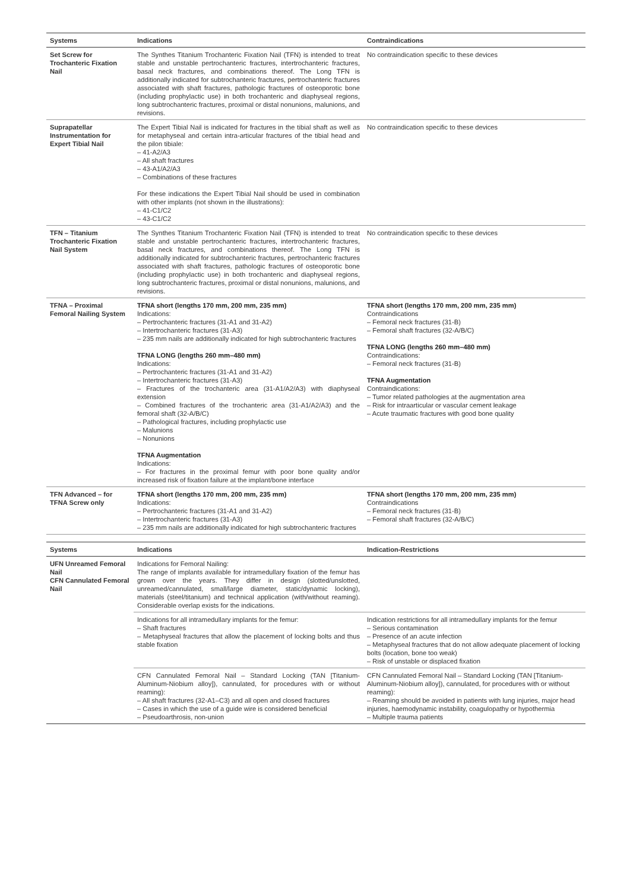| Systems | Indications | Contraindications |
| --- | --- | --- |
| Set Screw for Trochanteric Fixation Nail | The Synthes Titanium Trochanteric Fixation Nail (TFN) is intended to treat stable and unstable pertrochanteric fractures, intertrochanteric fractures, basal neck fractures, and combinations thereof. The Long TFN is additionally indicated for subtrochanteric fractures, pertrochanteric fractures associated with shaft fractures, pathologic fractures of osteoporotic bone (including prophylactic use) in both trochanteric and diaphyseal regions, long subtrochanteric fractures, proximal or distal nonunions, malunions, and revisions. | No contraindication specific to these devices |
| Suprapatellar Instrumentation for Expert Tibial Nail | The Expert Tibial Nail is indicated for fractures in the tibial shaft as well as for metaphyseal and certain intra-articular fractures of the tibial head and the pilon tibiale: – 41-A2/A3 – All shaft fractures – 43-A1/A2/A3 – Combinations of these fractures For these indications the Expert Tibial Nail should be used in combination with other implants (not shown in the illustrations): – 41-C1/C2 – 43-C1/C2 | No contraindication specific to these devices |
| TFN – Titanium Trochanteric Fixation Nail System | The Synthes Titanium Trochanteric Fixation Nail (TFN) is intended to treat stable and unstable pertrochanteric fractures, intertrochanteric fractures, basal neck fractures, and combinations thereof. The Long TFN is additionally indicated for subtrochanteric fractures, pertrochanteric fractures associated with shaft fractures, pathologic fractures of osteoporotic bone (including prophylactic use) in both trochanteric and diaphyseal regions, long subtrochanteric fractures, proximal or distal nonunions, malunions, and revisions. | No contraindication specific to these devices |
| TFNA – Proximal Femoral Nailing System | TFNA short (lengths 170 mm, 200 mm, 235 mm) Indications: – Pertrochanteric fractures (31-A1 and 31-A2) – Intertrochanteric fractures (31-A3) – 235 mm nails are additionally indicated for high subtrochanteric fractures TFNA LONG (lengths 260 mm–480 mm) Indications: – Pertrochanteric fractures (31-A1 and 31-A2) – Intertrochanteric fractures (31-A3) – Fractures of the trochanteric area (31-A1/A2/A3) with diaphyseal extension – Combined fractures of the trochanteric area (31-A1/A2/A3) and the femoral shaft (32-A/B/C) – Pathological fractures, including prophylactic use – Malunions – Nonunions TFNA Augmentation Indications: – For fractures in the proximal femur with poor bone quality and/or increased risk of fixation failure at the implant/bone interface | TFNA short (lengths 170 mm, 200 mm, 235 mm) Contraindications – Femoral neck fractures (31-B) – Femoral shaft fractures (32-A/B/C) TFNA LONG (lengths 260 mm–480 mm) Contraindications: – Femoral neck fractures (31-B) TFNA Augmentation Contraindications: – Tumor related pathologies at the augmentation area – Risk for intraarticular or vascular cement leakage – Acute traumatic fractures with good bone quality |
| TFN Advanced – for TFNA Screw only | TFNA short (lengths 170 mm, 200 mm, 235 mm) Indications: – Pertrochanteric fractures (31-A1 and 31-A2) – Intertrochanteric fractures (31-A3) – 235 mm nails are additionally indicated for high subtrochanteric fractures | TFNA short (lengths 170 mm, 200 mm, 235 mm) Contraindications – Femoral neck fractures (31-B) – Femoral shaft fractures (32-A/B/C) |
| Systems | Indications | Indication-Restrictions |
| UFN Unreamed Femoral Nail CFN Cannulated Femoral Nail | Indications for Femoral Nailing: The range of implants available for intramedullary fixation of the femur has grown over the years. They differ in design (slotted/unslotted, unreamed/cannulated, small/large diameter, static/dynamic locking), materials (steel/titanium) and technical application (with/without reaming). Considerable overlap exists for the indications. | |
| | Indications for all intramedullary implants for the femur: – Shaft fractures – Metaphyseal fractures that allow the placement of locking bolts and thus stable fixation | Indication restrictions for all intramedullary implants for the femur – Serious contamination – Presence of an acute infection – Metaphyseal fractures that do not allow adequate placement of locking bolts (location, bone too weak) – Risk of unstable or displaced fixation |
| | CFN Cannulated Femoral Nail – Standard Locking (TAN [Titanium-Aluminum-Niobium alloy]), cannulated, for procedures with or without reaming): – All shaft fractures (32-A1–C3) and all open and closed fractures – Cases in which the use of a guide wire is considered beneficial – Pseudoarthrosis, non-union | CFN Cannulated Femoral Nail – Standard Locking (TAN [Titanium-Aluminum-Niobium alloy]), cannulated, for procedures with or without reaming): – Reaming should be avoided in patients with lung injuries, major head injuries, haemodynamic instability, coagulopathy or hypothermia – Multiple trauma patients |